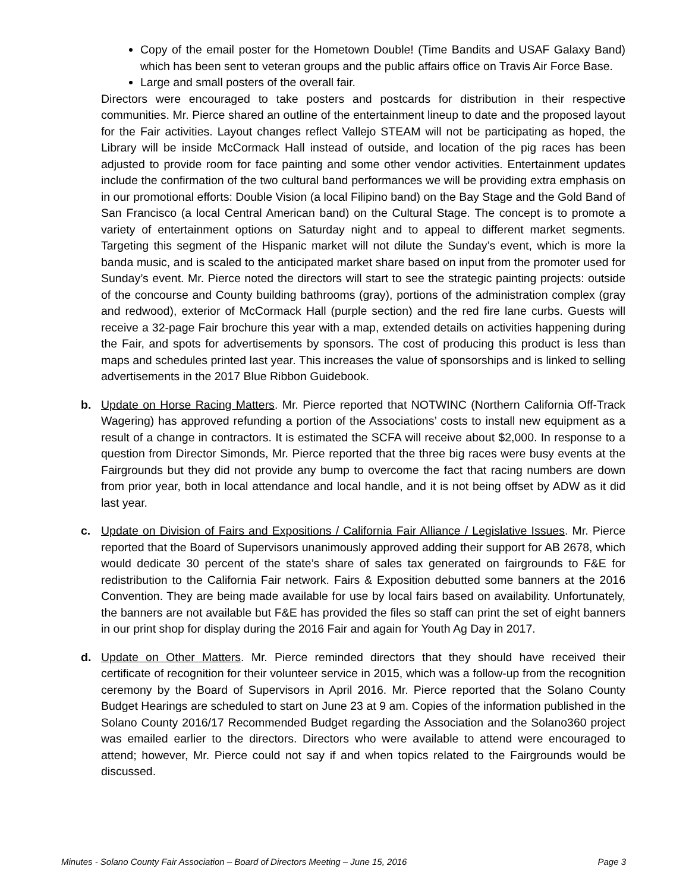Copy of the email poster for the Hometown Double! (Time Bandits and USAF Galaxy Band) which has been sent to veteran groups and the public affairs office on Travis Air Force Base.
Large and small posters of the overall fair.
Directors were encouraged to take posters and postcards for distribution in their respective communities. Mr. Pierce shared an outline of the entertainment lineup to date and the proposed layout for the Fair activities. Layout changes reflect Vallejo STEAM will not be participating as hoped, the Library will be inside McCormack Hall instead of outside, and location of the pig races has been adjusted to provide room for face painting and some other vendor activities. Entertainment updates include the confirmation of the two cultural band performances we will be providing extra emphasis on in our promotional efforts: Double Vision (a local Filipino band) on the Bay Stage and the Gold Band of San Francisco (a local Central American band) on the Cultural Stage. The concept is to promote a variety of entertainment options on Saturday night and to appeal to different market segments. Targeting this segment of the Hispanic market will not dilute the Sunday’s event, which is more la banda music, and is scaled to the anticipated market share based on input from the promoter used for Sunday’s event. Mr. Pierce noted the directors will start to see the strategic painting projects: outside of the concourse and County building bathrooms (gray), portions of the administration complex (gray and redwood), exterior of McCormack Hall (purple section) and the red fire lane curbs. Guests will receive a 32-page Fair brochure this year with a map, extended details on activities happening during the Fair, and spots for advertisements by sponsors. The cost of producing this product is less than maps and schedules printed last year. This increases the value of sponsorships and is linked to selling advertisements in the 2017 Blue Ribbon Guidebook.
b. Update on Horse Racing Matters. Mr. Pierce reported that NOTWINC (Northern California Off-Track Wagering) has approved refunding a portion of the Associations’ costs to install new equipment as a result of a change in contractors. It is estimated the SCFA will receive about $2,000. In response to a question from Director Simonds, Mr. Pierce reported that the three big races were busy events at the Fairgrounds but they did not provide any bump to overcome the fact that racing numbers are down from prior year, both in local attendance and local handle, and it is not being offset by ADW as it did last year.
c. Update on Division of Fairs and Expositions / California Fair Alliance / Legislative Issues. Mr. Pierce reported that the Board of Supervisors unanimously approved adding their support for AB 2678, which would dedicate 30 percent of the state’s share of sales tax generated on fairgrounds to F&E for redistribution to the California Fair network. Fairs & Exposition debutted some banners at the 2016 Convention. They are being made available for use by local fairs based on availability. Unfortunately, the banners are not available but F&E has provided the files so staff can print the set of eight banners in our print shop for display during the 2016 Fair and again for Youth Ag Day in 2017.
d. Update on Other Matters. Mr. Pierce reminded directors that they should have received their certificate of recognition for their volunteer service in 2015, which was a follow-up from the recognition ceremony by the Board of Supervisors in April 2016. Mr. Pierce reported that the Solano County Budget Hearings are scheduled to start on June 23 at 9 am. Copies of the information published in the Solano County 2016/17 Recommended Budget regarding the Association and the Solano360 project was emailed earlier to the directors. Directors who were available to attend were encouraged to attend; however, Mr. Pierce could not say if and when topics related to the Fairgrounds would be discussed.
Minutes - Solano County Fair Association – Board of Directors Meeting – June 15, 2016 Page 3